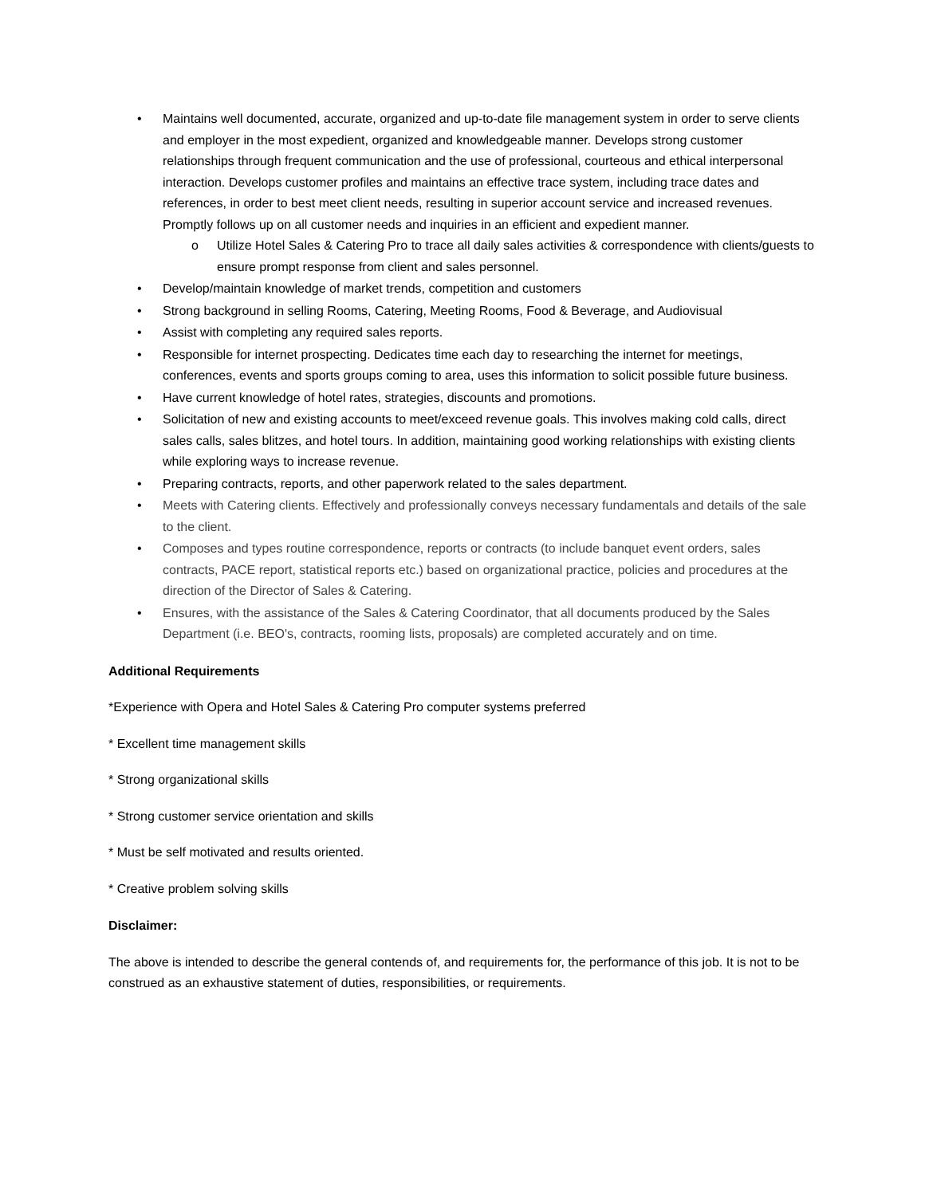• Maintains well documented, accurate, organized and up-to-date file management system in order to serve clients and employer in the most expedient, organized and knowledgeable manner. Develops strong customer relationships through frequent communication and the use of professional, courteous and ethical interpersonal interaction. Develops customer profiles and maintains an effective trace system, including trace dates and references, in order to best meet client needs, resulting in superior account service and increased revenues. Promptly follows up on all customer needs and inquiries in an efficient and expedient manner.
o Utilize Hotel Sales & Catering Pro to trace all daily sales activities & correspondence with clients/guests to ensure prompt response from client and sales personnel.
• Develop/maintain knowledge of market trends, competition and customers
• Strong background in selling Rooms, Catering, Meeting Rooms, Food & Beverage, and Audiovisual
• Assist with completing any required sales reports.
• Responsible for internet prospecting. Dedicates time each day to researching the internet for meetings, conferences, events and sports groups coming to area, uses this information to solicit possible future business.
• Have current knowledge of hotel rates, strategies, discounts and promotions.
• Solicitation of new and existing accounts to meet/exceed revenue goals. This involves making cold calls, direct sales calls, sales blitzes, and hotel tours. In addition, maintaining good working relationships with existing clients while exploring ways to increase revenue.
• Preparing contracts, reports, and other paperwork related to the sales department.
• Meets with Catering clients. Effectively and professionally conveys necessary fundamentals and details of the sale to the client.
• Composes and types routine correspondence, reports or contracts (to include banquet event orders, sales contracts, PACE report, statistical reports etc.) based on organizational practice, policies and procedures at the direction of the Director of Sales & Catering.
• Ensures, with the assistance of the Sales & Catering Coordinator, that all documents produced by the Sales Department (i.e. BEO's, contracts, rooming lists, proposals) are completed accurately and on time.
Additional Requirements
*Experience with Opera and Hotel Sales & Catering Pro computer systems preferred
* Excellent time management skills
* Strong organizational skills
* Strong customer service orientation and skills
* Must be self motivated and results oriented.
* Creative problem solving skills
Disclaimer:
The above is intended to describe the general contends of, and requirements for, the performance of this job. It is not to be construed as an exhaustive statement of duties, responsibilities, or requirements.